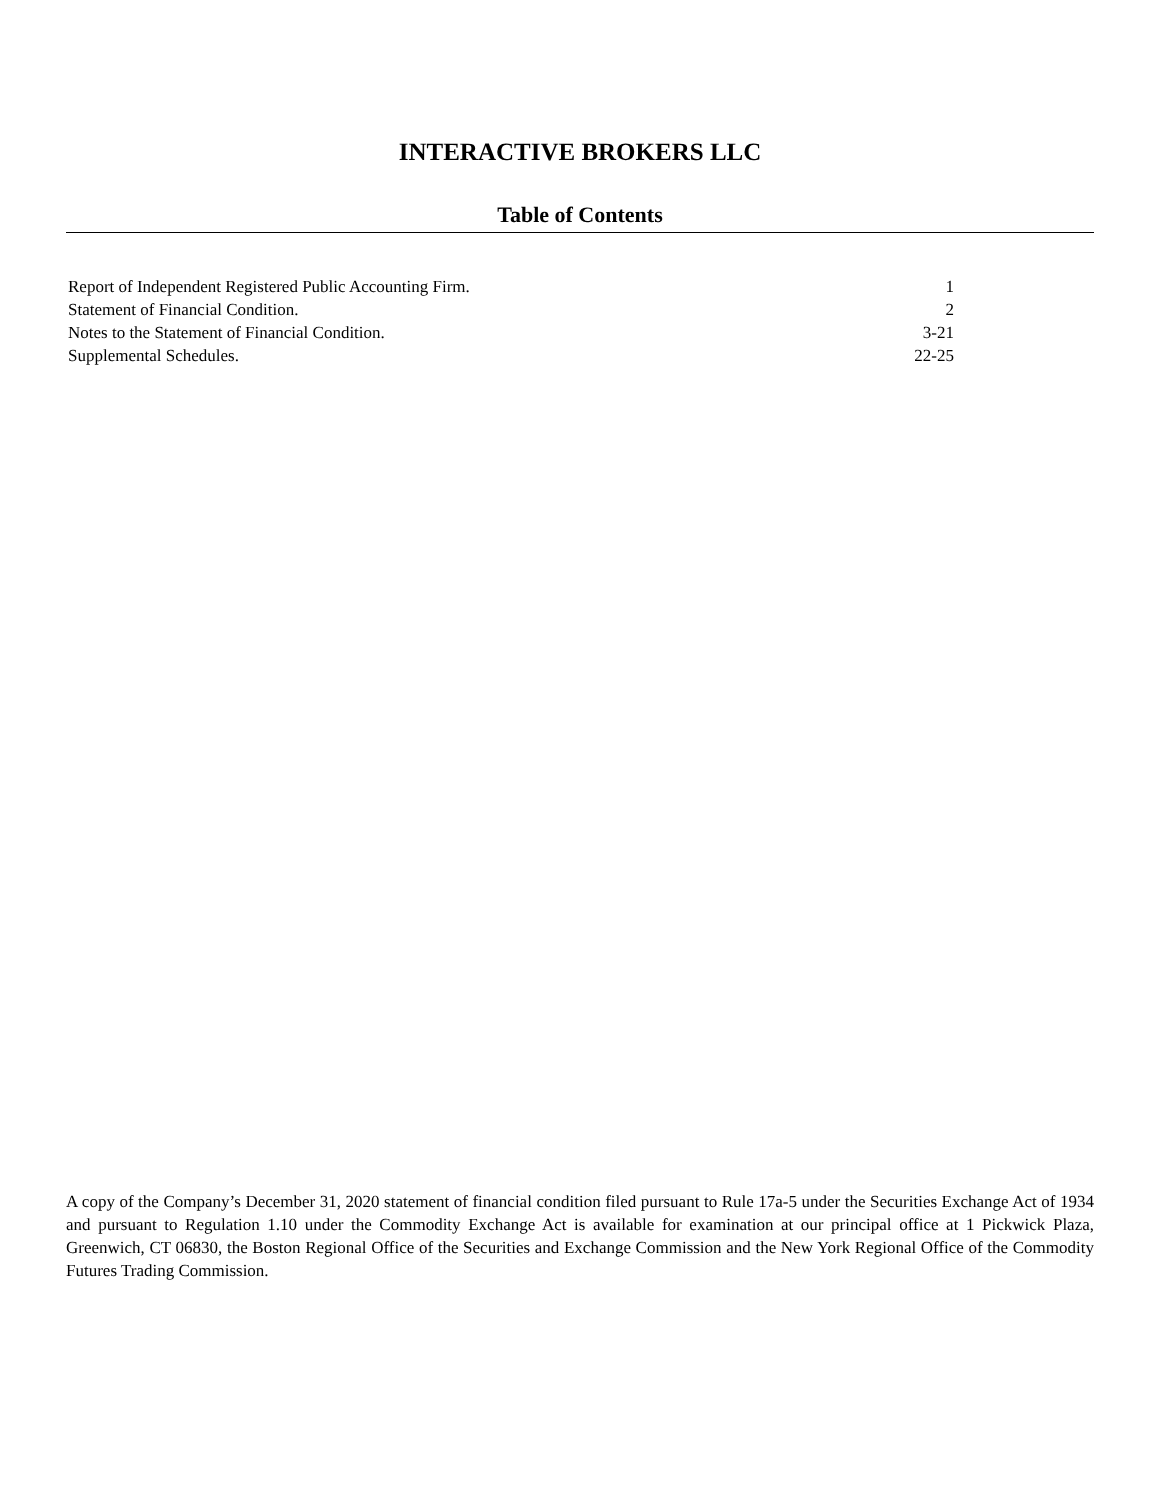INTERACTIVE BROKERS LLC
Table of Contents
| Report of Independent Registered Public Accounting Firm. | 1 |
| Statement of Financial Condition. | 2 |
| Notes to the Statement of Financial Condition. | 3-21 |
| Supplemental Schedules. | 22-25 |
A copy of the Company’s December 31, 2020 statement of financial condition filed pursuant to Rule 17a-5 under the Securities Exchange Act of 1934 and pursuant to Regulation 1.10 under the Commodity Exchange Act is available for examination at our principal office at 1 Pickwick Plaza, Greenwich, CT 06830, the Boston Regional Office of the Securities and Exchange Commission and the New York Regional Office of the Commodity Futures Trading Commission.